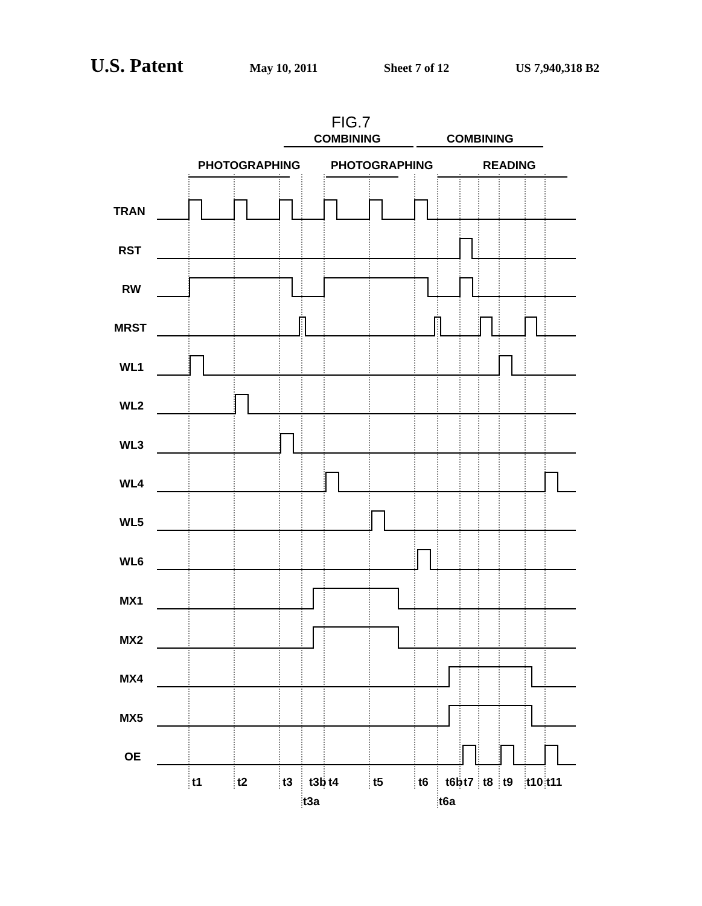U.S. Patent May 10, 2011 Sheet 7 of 12 US 7,940,318 B2
FIG.7
COMBINING
COMBINING
PHOTOGRAPHING
PHOTOGRAPHING
READING
TRAN
RST
RW
MRST
WL1
WL2
WL3
WL4
WL5
WL6
MX1
MX2
MX4
MX5
OE
t1
t2
t3
t3b
t4
t5
t6
t6b
t7
t8
t9
t10
t11
t3a
t6a